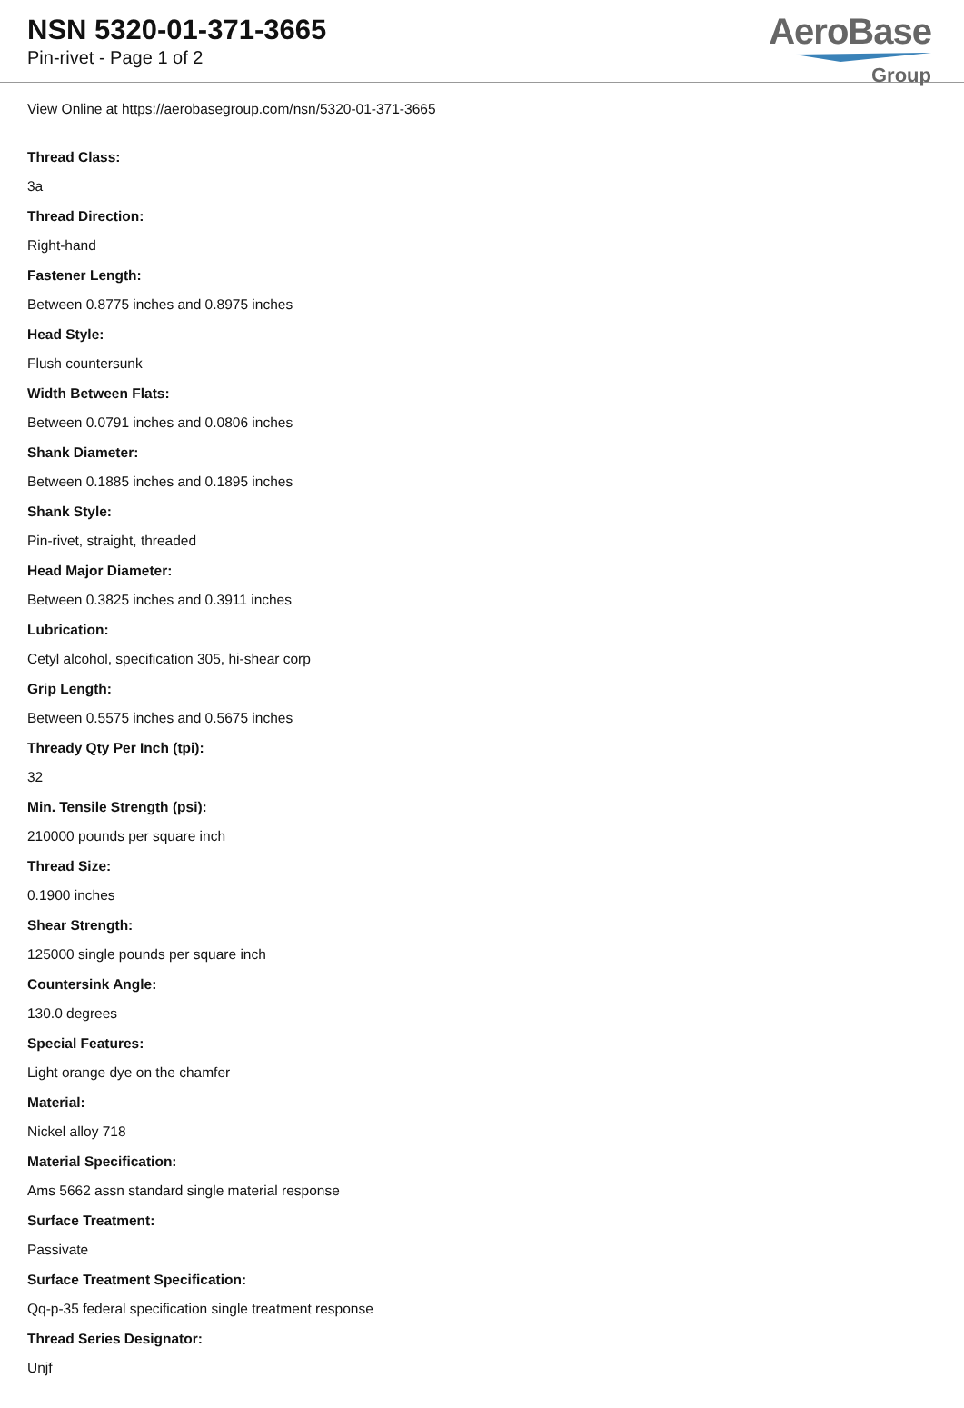NSN 5320-01-371-3665
Pin-rivet - Page 1 of 2
AeroBase
Group
View Online at https://aerobasegroup.com/nsn/5320-01-371-3665
Thread Class:
3a
Thread Direction:
Right-hand
Fastener Length:
Between 0.8775 inches and 0.8975 inches
Head Style:
Flush countersunk
Width Between Flats:
Between 0.0791 inches and 0.0806 inches
Shank Diameter:
Between 0.1885 inches and 0.1895 inches
Shank Style:
Pin-rivet, straight, threaded
Head Major Diameter:
Between 0.3825 inches and 0.3911 inches
Lubrication:
Cetyl alcohol, specification 305, hi-shear corp
Grip Length:
Between 0.5575 inches and 0.5675 inches
Thready Qty Per Inch (tpi):
32
Min. Tensile Strength (psi):
210000 pounds per square inch
Thread Size:
0.1900 inches
Shear Strength:
125000 single pounds per square inch
Countersink Angle:
130.0 degrees
Special Features:
Light orange dye on the chamfer
Material:
Nickel alloy 718
Material Specification:
Ams 5662 assn standard single material response
Surface Treatment:
Passivate
Surface Treatment Specification:
Qq-p-35 federal specification single treatment response
Thread Series Designator:
Unjf